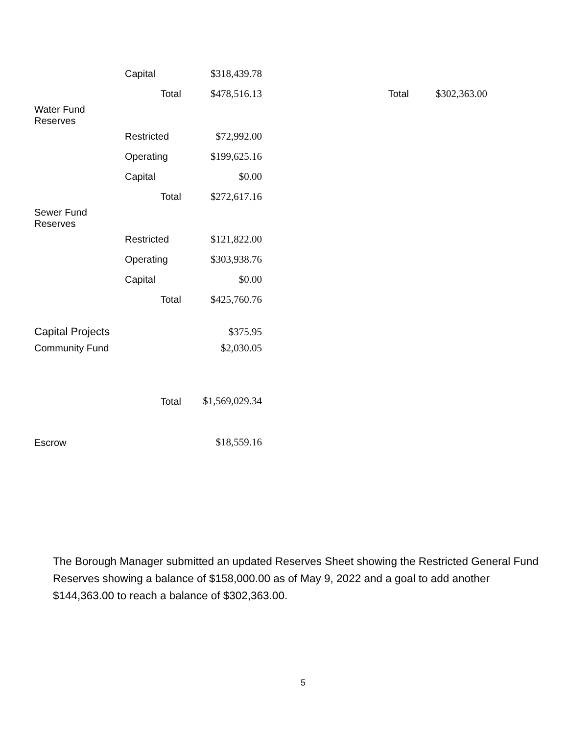| | Capital | $318,439.78 | | |
| | Total | $478,516.13 | Total | $302,363.00 |
| Water Fund Reserves | | | | |
| | Restricted | $72,992.00 | | |
| | Operating | $199,625.16 | | |
| | Capital | $0.00 | | |
| | Total | $272,617.16 | | |
| Sewer Fund Reserves | | | | |
| | Restricted | $121,822.00 | | |
| | Operating | $303,938.76 | | |
| | Capital | $0.00 | | |
| | Total | $425,760.76 | | |
| Capital Projects | | $375.95 | | |
| Community Fund | | $2,030.05 | | |
| | Total | $1,569,029.34 | | |
| Escrow | | $18,559.16 | | |
The Borough Manager submitted an updated Reserves Sheet showing the Restricted General Fund Reserves showing a balance of $158,000.00 as of May 9, 2022 and a goal to add another $144,363.00 to reach a balance of $302,363.00.
5